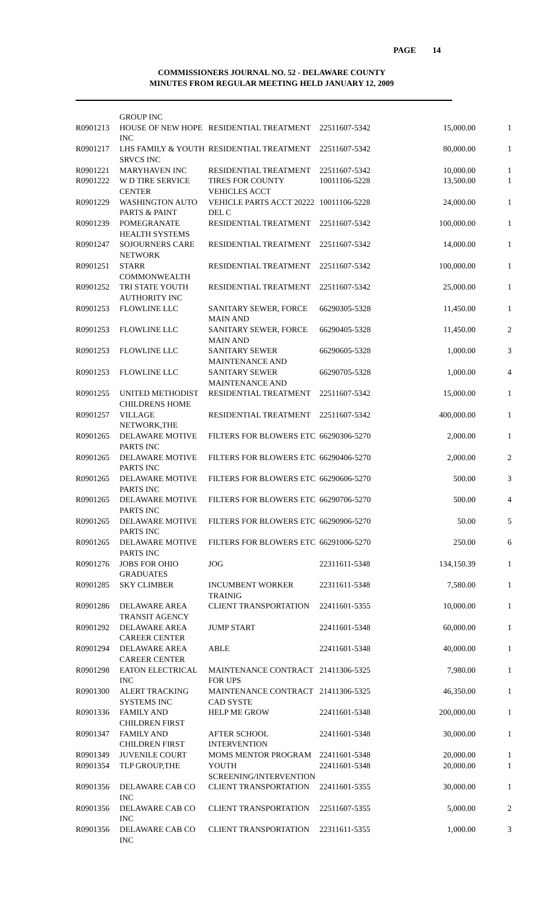PAGE 14
COMMISSIONERS JOURNAL NO. 52 - DELAWARE COUNTY
MINUTES FROM REGULAR MEETING HELD JANUARY 12, 2009
| | GROUP INC | | | | |
| R0901213 | HOUSE OF NEW HOPE INC | RESIDENTIAL TREATMENT | 22511607-5342 | 15,000.00 | 1 |
| R0901217 | LHS FAMILY & YOUTH SRVCS INC | RESIDENTIAL TREATMENT | 22511607-5342 | 80,000.00 | 1 |
| R0901221 | MARYHAVEN INC | RESIDENTIAL TREATMENT | 22511607-5342 | 10,000.00 | 1 |
| R0901222 | W D TIRE SERVICE CENTER | TIRES FOR COUNTY VEHICLES ACCT | 10011106-5228 | 13,500.00 | 1 |
| R0901229 | WASHINGTON AUTO PARTS & PAINT | VEHICLE PARTS ACCT 20222 DEL C | 10011106-5228 | 24,000.00 | 1 |
| R0901239 | POMEGRANATE HEALTH SYSTEMS | RESIDENTIAL TREATMENT | 22511607-5342 | 100,000.00 | 1 |
| R0901247 | SOJOURNERS CARE NETWORK | RESIDENTIAL TREATMENT | 22511607-5342 | 14,000.00 | 1 |
| R0901251 | STARR COMMONWEALTH | RESIDENTIAL TREATMENT | 22511607-5342 | 100,000.00 | 1 |
| R0901252 | TRI STATE YOUTH AUTHORITY INC | RESIDENTIAL TREATMENT | 22511607-5342 | 25,000.00 | 1 |
| R0901253 | FLOWLINE LLC | SANITARY SEWER, FORCE MAIN AND | 66290305-5328 | 11,450.00 | 1 |
| R0901253 | FLOWLINE LLC | SANITARY SEWER, FORCE MAIN AND | 66290405-5328 | 11,450.00 | 2 |
| R0901253 | FLOWLINE LLC | SANITARY SEWER MAINTENANCE AND | 66290605-5328 | 1,000.00 | 3 |
| R0901253 | FLOWLINE LLC | SANITARY SEWER MAINTENANCE AND | 66290705-5328 | 1,000.00 | 4 |
| R0901255 | UNITED METHODIST CHILDRENS HOME | RESIDENTIAL TREATMENT | 22511607-5342 | 15,000.00 | 1 |
| R0901257 | VILLAGE NETWORK,THE | RESIDENTIAL TREATMENT | 22511607-5342 | 400,000.00 | 1 |
| R0901265 | DELAWARE MOTIVE PARTS INC | FILTERS FOR BLOWERS ETC | 66290306-5270 | 2,000.00 | 1 |
| R0901265 | DELAWARE MOTIVE PARTS INC | FILTERS FOR BLOWERS ETC | 66290406-5270 | 2,000.00 | 2 |
| R0901265 | DELAWARE MOTIVE PARTS INC | FILTERS FOR BLOWERS ETC | 66290606-5270 | 500.00 | 3 |
| R0901265 | DELAWARE MOTIVE PARTS INC | FILTERS FOR BLOWERS ETC | 66290706-5270 | 500.00 | 4 |
| R0901265 | DELAWARE MOTIVE PARTS INC | FILTERS FOR BLOWERS ETC | 66290906-5270 | 50.00 | 5 |
| R0901265 | DELAWARE MOTIVE PARTS INC | FILTERS FOR BLOWERS ETC | 66291006-5270 | 250.00 | 6 |
| R0901276 | JOBS FOR OHIO GRADUATES | JOG | 22311611-5348 | 134,150.39 | 1 |
| R0901285 | SKY CLIMBER | INCUMBENT WORKER TRAINIG | 22311611-5348 | 7,580.00 | 1 |
| R0901286 | DELAWARE AREA TRANSIT AGENCY | CLIENT TRANSPORTATION | 22411601-5355 | 10,000.00 | 1 |
| R0901292 | DELAWARE AREA CAREER CENTER | JUMP START | 22411601-5348 | 60,000.00 | 1 |
| R0901294 | DELAWARE AREA CAREER CENTER | ABLE | 22411601-5348 | 40,000.00 | 1 |
| R0901298 | EATON ELECTRICAL INC | MAINTENANCE CONTRACT FOR UPS | 21411306-5325 | 7,980.00 | 1 |
| R0901300 | ALERT TRACKING SYSTEMS INC | MAINTENANCE CONTRACT CAD SYSTE | 21411306-5325 | 46,350.00 | 1 |
| R0901336 | FAMILY AND CHILDREN FIRST | HELP ME GROW | 22411601-5348 | 200,000.00 | 1 |
| R0901347 | FAMILY AND CHILDREN FIRST | AFTER SCHOOL INTERVENTION | 22411601-5348 | 30,000.00 | 1 |
| R0901349 | JUVENILE COURT | MOMS MENTOR PROGRAM | 22411601-5348 | 20,000.00 | 1 |
| R0901354 | TLP GROUP,THE | YOUTH SCREENING/INTERVENTION | 22411601-5348 | 20,000.00 | 1 |
| R0901356 | DELAWARE CAB CO INC | CLIENT TRANSPORTATION | 22411601-5355 | 30,000.00 | 1 |
| R0901356 | DELAWARE CAB CO INC | CLIENT TRANSPORTATION | 22511607-5355 | 5,000.00 | 2 |
| R0901356 | DELAWARE CAB CO INC | CLIENT TRANSPORTATION | 22311611-5355 | 1,000.00 | 3 |